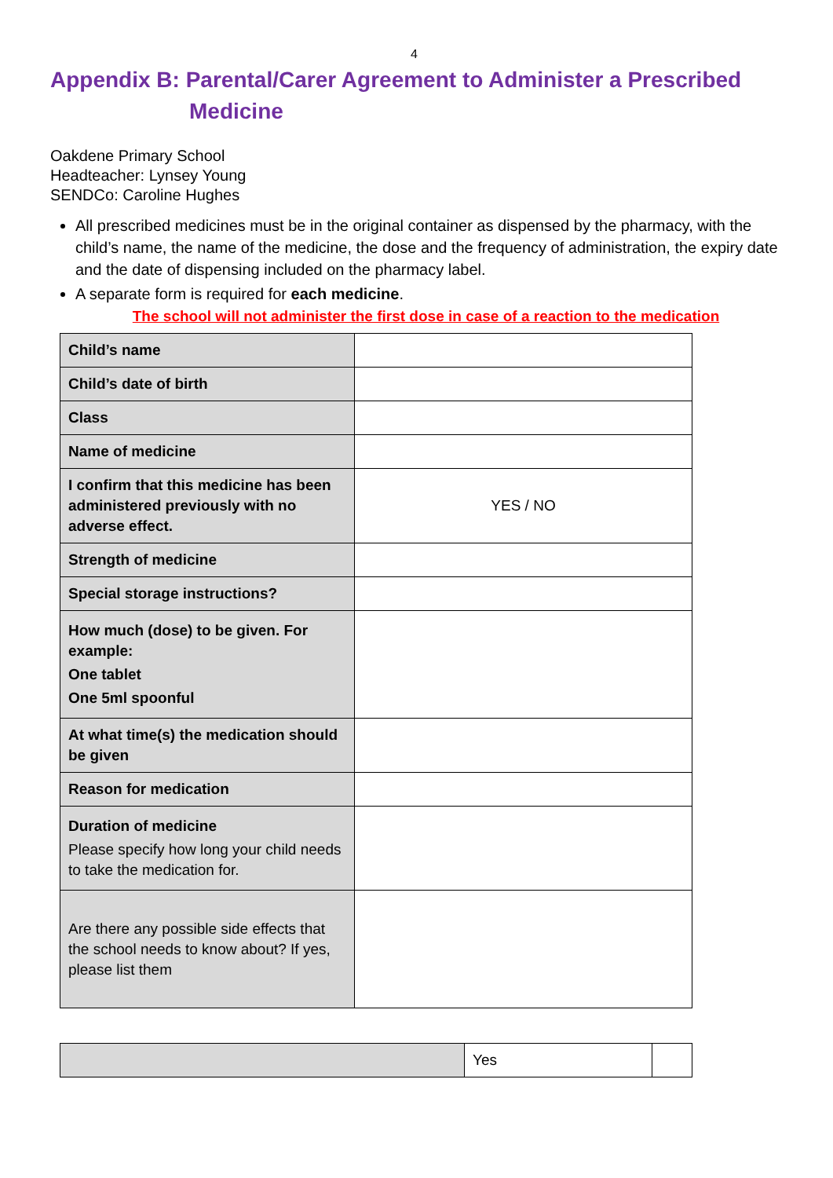4
Appendix B: Parental/Carer Agreement to Administer a Prescribed
Medicine
Oakdene Primary School
Headteacher: Lynsey Young
SENDCo: Caroline Hughes
All prescribed medicines must be in the original container as dispensed by the pharmacy, with the child’s name, the name of the medicine, the dose and the frequency of administration, the expiry date and the date of dispensing included on the pharmacy label.
A separate form is required for each medicine.
The school will not administer the first dose in case of a reaction to the medication
| Child’s name | |
| Child’s date of birth | |
| Class | |
| Name of medicine | |
| I confirm that this medicine has been administered previously with no adverse effect. | YES / NO |
| Strength of medicine | |
| Special storage instructions? | |
| How much (dose) to be given. For example: One tablet One 5ml spoonful | |
| At what time(s) the medication should be given | |
| Reason for medication | |
| Duration of medicine Please specify how long your child needs to take the medication for. | |
| Are there any possible side effects that the school needs to know about? If yes, please list them | |
| | Yes | |